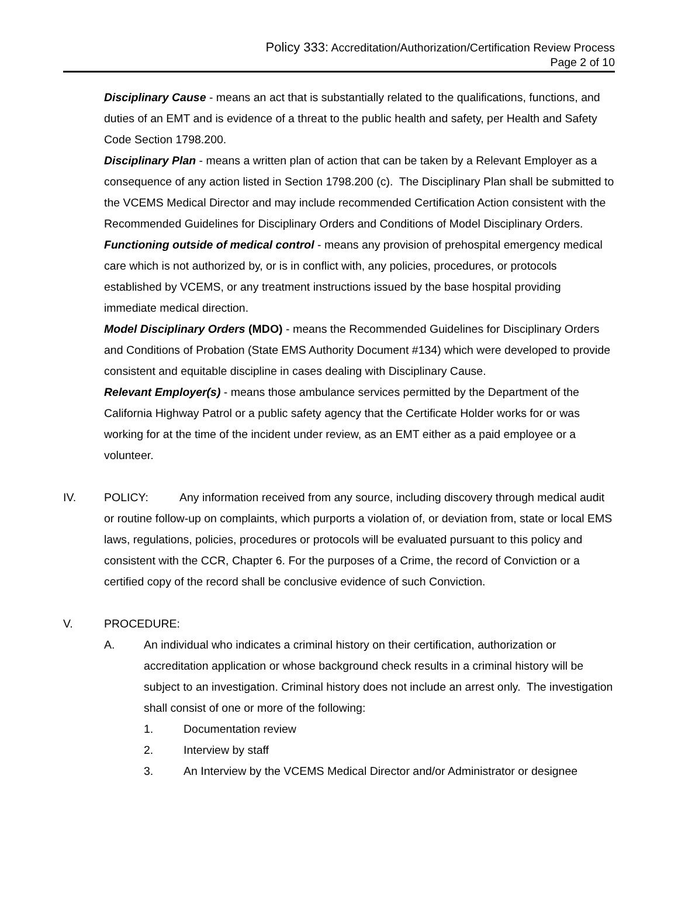Policy 333: Accreditation/Authorization/Certification Review Process
Page 2 of 10
Disciplinary Cause - means an act that is substantially related to the qualifications, functions, and duties of an EMT and is evidence of a threat to the public health and safety, per Health and Safety Code Section 1798.200.
Disciplinary Plan - means a written plan of action that can be taken by a Relevant Employer as a consequence of any action listed in Section 1798.200 (c). The Disciplinary Plan shall be submitted to the VCEMS Medical Director and may include recommended Certification Action consistent with the Recommended Guidelines for Disciplinary Orders and Conditions of Model Disciplinary Orders.
Functioning outside of medical control - means any provision of prehospital emergency medical care which is not authorized by, or is in conflict with, any policies, procedures, or protocols established by VCEMS, or any treatment instructions issued by the base hospital providing immediate medical direction.
Model Disciplinary Orders (MDO) - means the Recommended Guidelines for Disciplinary Orders and Conditions of Probation (State EMS Authority Document #134) which were developed to provide consistent and equitable discipline in cases dealing with Disciplinary Cause.
Relevant Employer(s) - means those ambulance services permitted by the Department of the California Highway Patrol or a public safety agency that the Certificate Holder works for or was working for at the time of the incident under review, as an EMT either as a paid employee or a volunteer.
IV. POLICY: Any information received from any source, including discovery through medical audit or routine follow-up on complaints, which purports a violation of, or deviation from, state or local EMS laws, regulations, policies, procedures or protocols will be evaluated pursuant to this policy and consistent with the CCR, Chapter 6. For the purposes of a Crime, the record of Conviction or a certified copy of the record shall be conclusive evidence of such Conviction.
V. PROCEDURE:
A. An individual who indicates a criminal history on their certification, authorization or accreditation application or whose background check results in a criminal history will be subject to an investigation. Criminal history does not include an arrest only. The investigation shall consist of one or more of the following:
1. Documentation review
2. Interview by staff
3. An Interview by the VCEMS Medical Director and/or Administrator or designee